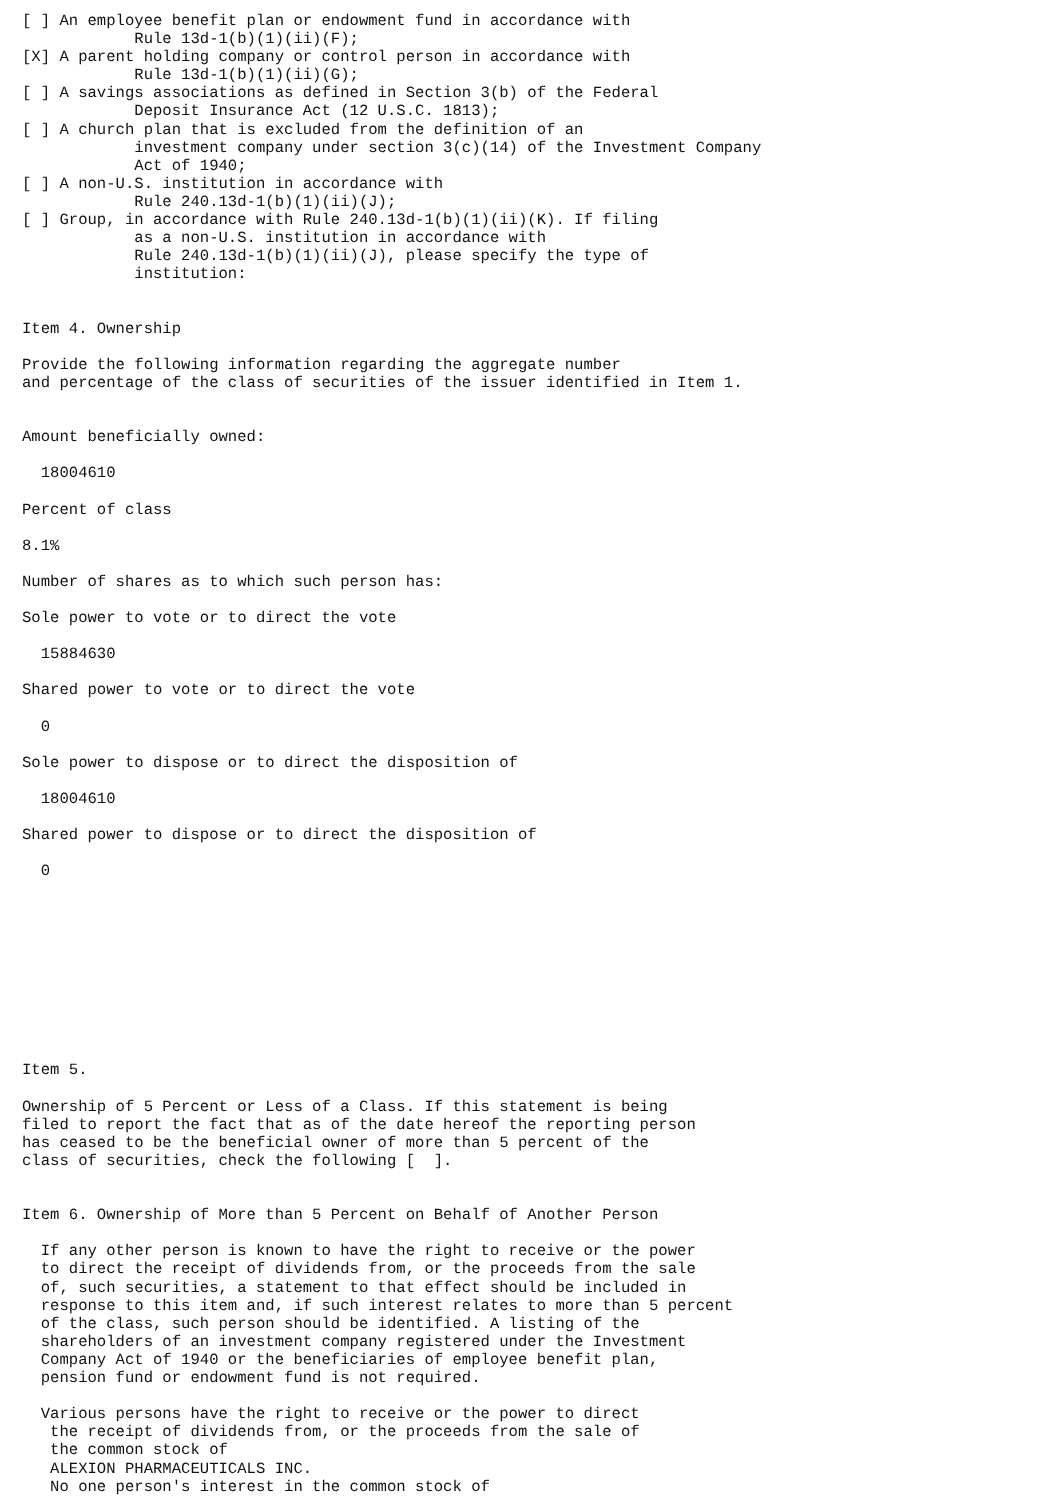[ ] An employee benefit plan or endowment fund in accordance with
            Rule 13d-1(b)(1)(ii)(F);
[X] A parent holding company or control person in accordance with
            Rule 13d-1(b)(1)(ii)(G);
[ ] A savings associations as defined in Section 3(b) of the Federal
            Deposit Insurance Act (12 U.S.C. 1813);
[ ] A church plan that is excluded from the definition of an
            investment company under section 3(c)(14) of the Investment Company
            Act of 1940;
[ ] A non-U.S. institution in accordance with
            Rule 240.13d-1(b)(1)(ii)(J);
[ ] Group, in accordance with Rule 240.13d-1(b)(1)(ii)(K). If filing
            as a non-U.S. institution in accordance with
            Rule 240.13d-1(b)(1)(ii)(J), please specify the type of
            institution:


Item 4. Ownership

Provide the following information regarding the aggregate number
and percentage of the class of securities of the issuer identified in Item 1.


Amount beneficially owned:

  18004610

Percent of class

8.1%

Number of shares as to which such person has:

Sole power to vote or to direct the vote

  15884630

Shared power to vote or to direct the vote

  0

Sole power to dispose or to direct the disposition of

  18004610

Shared power to dispose or to direct the disposition of

  0










Item 5.

Ownership of 5 Percent or Less of a Class. If this statement is being
filed to report the fact that as of the date hereof the reporting person
has ceased to be the beneficial owner of more than 5 percent of the
class of securities, check the following [  ].


Item 6. Ownership of More than 5 Percent on Behalf of Another Person

  If any other person is known to have the right to receive or the power
  to direct the receipt of dividends from, or the proceeds from the sale
  of, such securities, a statement to that effect should be included in
  response to this item and, if such interest relates to more than 5 percent
  of the class, such person should be identified. A listing of the
  shareholders of an investment company registered under the Investment
  Company Act of 1940 or the beneficiaries of employee benefit plan,
  pension fund or endowment fund is not required.

  Various persons have the right to receive or the power to direct
   the receipt of dividends from, or the proceeds from the sale of
   the common stock of
   ALEXION PHARMACEUTICALS INC.
   No one person's interest in the common stock of